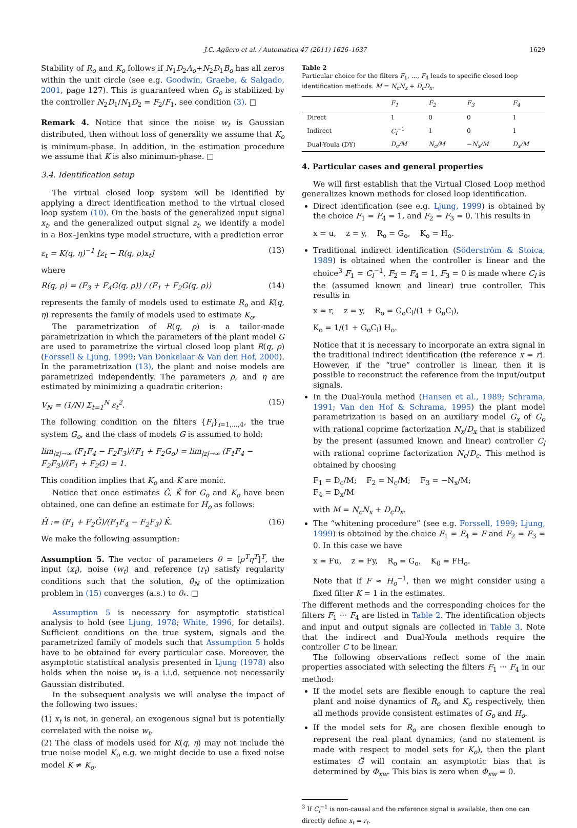J.C. Agüero et al. / Automatica 47 (2011) 1626–1637 1629
Stability of R<sub>o</sub> and K<sub>o</sub> follows if N<sub>1</sub>D<sub>2</sub>A<sub>o</sub>+N<sub>2</sub>D<sub>1</sub>B<sub>o</sub> has all zeros within the unit circle (see e.g. Goodwin, Graebe, & Salgado, 2001, page 127). This is guaranteed when G<sub>o</sub> is stabilized by the controller N<sub>2</sub>D<sub>1</sub>/N<sub>1</sub>D<sub>2</sub> = F<sub>2</sub>/F<sub>1</sub>, see condition (3). □
Remark 4. Notice that since the noise w<sub>t</sub> is Gaussian distributed, then without loss of generality we assume that K<sub>o</sub> is minimum-phase. In addition, in the estimation procedure we assume that K is also minimum-phase. □
3.4. Identification setup
The virtual closed loop system will be identified by applying a direct identification method to the virtual closed loop system (10). On the basis of the generalized input signal x<sub>t</sub>, and the generalized output signal z<sub>t</sub>, we identify a model in a Box–Jenkins type model structure, with a prediction error
ε<sub>t</sub> = K(q, η)<sup>−1</sup> [z<sub>t</sub> − R(q, ρ)x<sub>t</sub>] (13)
where
R(q, ρ) = (F<sub>3</sub> + F<sub>4</sub>G(q, ρ)) / (F<sub>1</sub> + F<sub>2</sub>G(q, ρ)) (14)
represents the family of models used to estimate R<sub>o</sub> and K(q, η) represents the family of models used to estimate K<sub>o</sub>.
The parametrization of R(q, ρ) is a tailor-made parametrization in which the parameters of the plant model G are used to parametrize the virtual closed loop plant R(q, ρ) (Forssell & Ljung, 1999; Van Donkelaar & Van den Hof, 2000). In the parametrization (13), the plant and noise models are parametrized independently. The parameters ρ, and η are estimated by minimizing a quadratic criterion:
V<sub>N</sub> = (1/N) Σ<sub>t=1</sub><sup>N</sup> ε<sub>t</sub><sup>2</sup>. (15)
The following condition on the filters {F<sub>i</sub>}<sub>i=1,...,4</sub>, the true system G<sub>o</sub>, and the class of models G is assumed to hold:
lim<sub>|z|→∞</sub> (F<sub>1</sub>F<sub>4</sub> − F<sub>2</sub>F<sub>3</sub>)/(F<sub>1</sub> + F<sub>2</sub>G<sub>o</sub>) = lim<sub>|z|→∞</sub> (F<sub>1</sub>F<sub>4</sub> − F<sub>2</sub>F<sub>3</sub>)/(F<sub>1</sub> + F<sub>2</sub>G) = 1.
This condition implies that K<sub>o</sub> and K are monic.
Notice that once estimates Ĝ, K̂ for G<sub>o</sub> and K<sub>o</sub> have been obtained, one can define an estimate for H<sub>o</sub> as follows:
Ĥ := (F<sub>1</sub> + F<sub>2</sub>Ĝ)/(F<sub>1</sub>F<sub>4</sub> − F<sub>2</sub>F<sub>3</sub>) K̂. (16)
We make the following assumption:
Assumption 5. The vector of parameters θ = [ρ<sup>T</sup>η<sup>T</sup>]<sup>T</sup>, the input (x<sub>t</sub>), noise (w<sub>t</sub>) and reference (r<sub>t</sub>) satisfy regularity conditions such that the solution, θ̂<sub>N</sub> of the optimization problem in (15) converges (a.s.) to θ<sub>*</sub>. □
Assumption 5 is necessary for asymptotic statistical analysis to hold (see Ljung, 1978; White, 1996, for details). Sufficient conditions on the true system, signals and the parametrized family of models such that Assumption 5 holds have to be obtained for every particular case. Moreover, the asymptotic statistical analysis presented in Ljung (1978) also holds when the noise w<sub>t</sub> is a i.i.d. sequence not necessarily Gaussian distributed.
In the subsequent analysis we will analyse the impact of the following two issues:
(1) x<sub>t</sub> is not, in general, an exogenous signal but is potentially correlated with the noise w<sub>t</sub>.
(2) The class of models used for K(q, η) may not include the true noise model K<sub>o</sub> e.g. we might decide to use a fixed noise model K ≠ K<sub>o</sub>.
Table 2
Particular choice for the filters F<sub>1</sub>, ..., F<sub>4</sub> leads to specific closed loop identification methods. M = N<sub>c</sub>N<sub>x</sub> + D<sub>c</sub>D<sub>x</sub>.
| | F<sub>1</sub> | F<sub>2</sub> | F<sub>3</sub> | F<sub>4</sub> |
| --- | --- | --- | --- | --- |
| Direct | 1 | 0 | 0 | 1 |
| Indirect | C<sub>l</sub><sup>−1</sup> | 1 | 0 | 1 |
| Dual-Youla (DY) | D<sub>c</sub>/M | N<sub>c</sub>/M | − N<sub>x</sub>/M | D<sub>x</sub>/M |
4. Particular cases and general properties
We will first establish that the Virtual Closed Loop method generalizes known methods for closed loop identification.
Direct identification (see e.g. Ljung, 1999) is obtained by the choice F<sub>1</sub> = F<sub>4</sub> = 1, and F<sub>2</sub> = F<sub>3</sub> = 0. This results in
x = u, z = y, R<sub>o</sub> = G<sub>o</sub>, K<sub>o</sub> = H<sub>o</sub>.
Traditional indirect identification (Söderström & Stoica, 1989) is obtained when the controller is linear and the choice<sup>3</sup> F<sub>1</sub> = C<sub>l</sub><sup>−1</sup>, F<sub>2</sub> = F<sub>4</sub> = 1, F<sub>3</sub> = 0 is made where C<sub>l</sub> is the (assumed known and linear) true controller. This results in
x = r, z = y, R<sub>o</sub> = G<sub>o</sub>C<sub>l</sub>/(1 + G<sub>o</sub>C<sub>l</sub>),
K<sub>o</sub> = 1/(1 + G<sub>o</sub>C<sub>l</sub>) H<sub>o</sub>.
Notice that it is necessary to incorporate an extra signal in the traditional indirect identification (the reference x = r). However, if the “true” controller is linear, then it is possible to reconstruct the reference from the input/output signals.
In the Dual-Youla method (Hansen et al., 1989; Schrama, 1991; Van den Hof & Schrama, 1995) the plant model parametrization is based on an auxiliary model G<sub>x</sub> of G<sub>o</sub> with rational coprime factorization N<sub>x</sub>/D<sub>x</sub> that is stabilized by the present (assumed known and linear) controller C<sub>l</sub> with rational coprime factorization N<sub>c</sub>/D<sub>c</sub>. This method is obtained by choosing
F<sub>1</sub> = D<sub>c</sub>/M; F<sub>2</sub> = N<sub>c</sub>/M; F<sub>3</sub> = −N<sub>x</sub>/M;
F<sub>4</sub> = D<sub>x</sub>/M
with M = N<sub>c</sub>N<sub>x</sub> + D<sub>c</sub>D<sub>x</sub>.
The “whitening procedure” (see e.g. Forssell, 1999; Ljung, 1999) is obtained by the choice F<sub>1</sub> = F<sub>4</sub> = F and F<sub>2</sub> = F<sub>3</sub> = 0. In this case we have
x = Fu, z = Fy, R<sub>o</sub> = G<sub>o</sub>, K<sub>0</sub> = FH<sub>o</sub>.
Note that if F ≈ H<sub>o</sub><sup>−1</sup>, then we might consider using a fixed filter K = 1 in the estimates.
The different methods and the corresponding choices for the filters F<sub>1</sub> ··· F<sub>4</sub> are listed in Table 2. The identification objects and input and output signals are collected in Table 3. Note that the indirect and Dual-Youla methods require the controller C to be linear.
The following observations reflect some of the main properties associated with selecting the filters F<sub>1</sub> ··· F<sub>4</sub> in our method:
If the model sets are flexible enough to capture the real plant and noise dynamics of R<sub>o</sub> and K<sub>o</sub> respectively, then all methods provide consistent estimates of G<sub>o</sub> and H<sub>o</sub>.
If the model sets for R<sub>o</sub> are chosen flexible enough to represent the real plant dynamics, (and no statement is made with respect to model sets for K<sub>o</sub>), then the plant estimates Ĝ will contain an asymptotic bias that is determined by Φ<sub>xw</sub>. This bias is zero when Φ<sub>xw</sub> = 0.
<sup>3</sup> If C<sub>l</sub><sup>−1</sup> is non-causal and the reference signal is available, then one can directly define x<sub>t</sub> = r<sub>t</sub>.